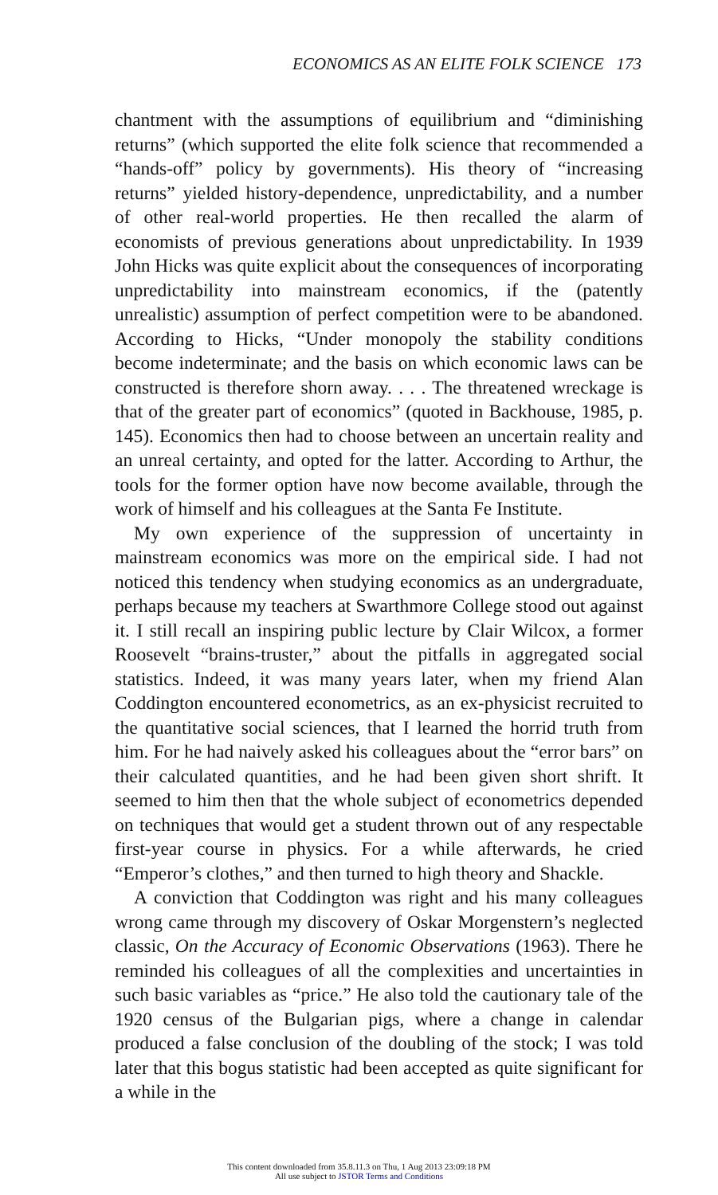ECONOMICS AS AN ELITE FOLK SCIENCE 173
chantment with the assumptions of equilibrium and “diminishing returns” (which supported the elite folk science that recommended a “hands-off” policy by governments). His theory of “increasing returns” yielded history-dependence, unpredictability, and a number of other real-world properties. He then recalled the alarm of economists of previous generations about unpredictability. In 1939 John Hicks was quite explicit about the consequences of incorporating unpredictability into mainstream economics, if the (patently unrealistic) assumption of perfect competition were to be abandoned. According to Hicks, “Under monopoly the stability conditions become indeterminate; and the basis on which economic laws can be constructed is therefore shorn away. . . . The threatened wreckage is that of the greater part of economics” (quoted in Backhouse, 1985, p. 145). Economics then had to choose between an uncertain reality and an unreal certainty, and opted for the latter. According to Arthur, the tools for the former option have now become available, through the work of himself and his colleagues at the Santa Fe Institute.
My own experience of the suppression of uncertainty in mainstream economics was more on the empirical side. I had not noticed this tendency when studying economics as an undergraduate, perhaps because my teachers at Swarthmore College stood out against it. I still recall an inspiring public lecture by Clair Wilcox, a former Roosevelt “brains-truster,” about the pitfalls in aggregated social statistics. Indeed, it was many years later, when my friend Alan Coddington encountered econometrics, as an ex-physicist recruited to the quantitative social sciences, that I learned the horrid truth from him. For he had naively asked his colleagues about the “error bars” on their calculated quantities, and he had been given short shrift. It seemed to him then that the whole subject of econometrics depended on techniques that would get a student thrown out of any respectable first-year course in physics. For a while afterwards, he cried “Emperor’s clothes,” and then turned to high theory and Shackle.
A conviction that Coddington was right and his many colleagues wrong came through my discovery of Oskar Morgenstern’s neglected classic, On the Accuracy of Economic Observations (1963). There he reminded his colleagues of all the complexities and uncertainties in such basic variables as “price.” He also told the cautionary tale of the 1920 census of the Bulgarian pigs, where a change in calendar produced a false conclusion of the doubling of the stock; I was told later that this bogus statistic had been accepted as quite significant for a while in the
This content downloaded from 35.8.11.3 on Thu, 1 Aug 2013 23:09:18 PM
All use subject to JSTOR Terms and Conditions